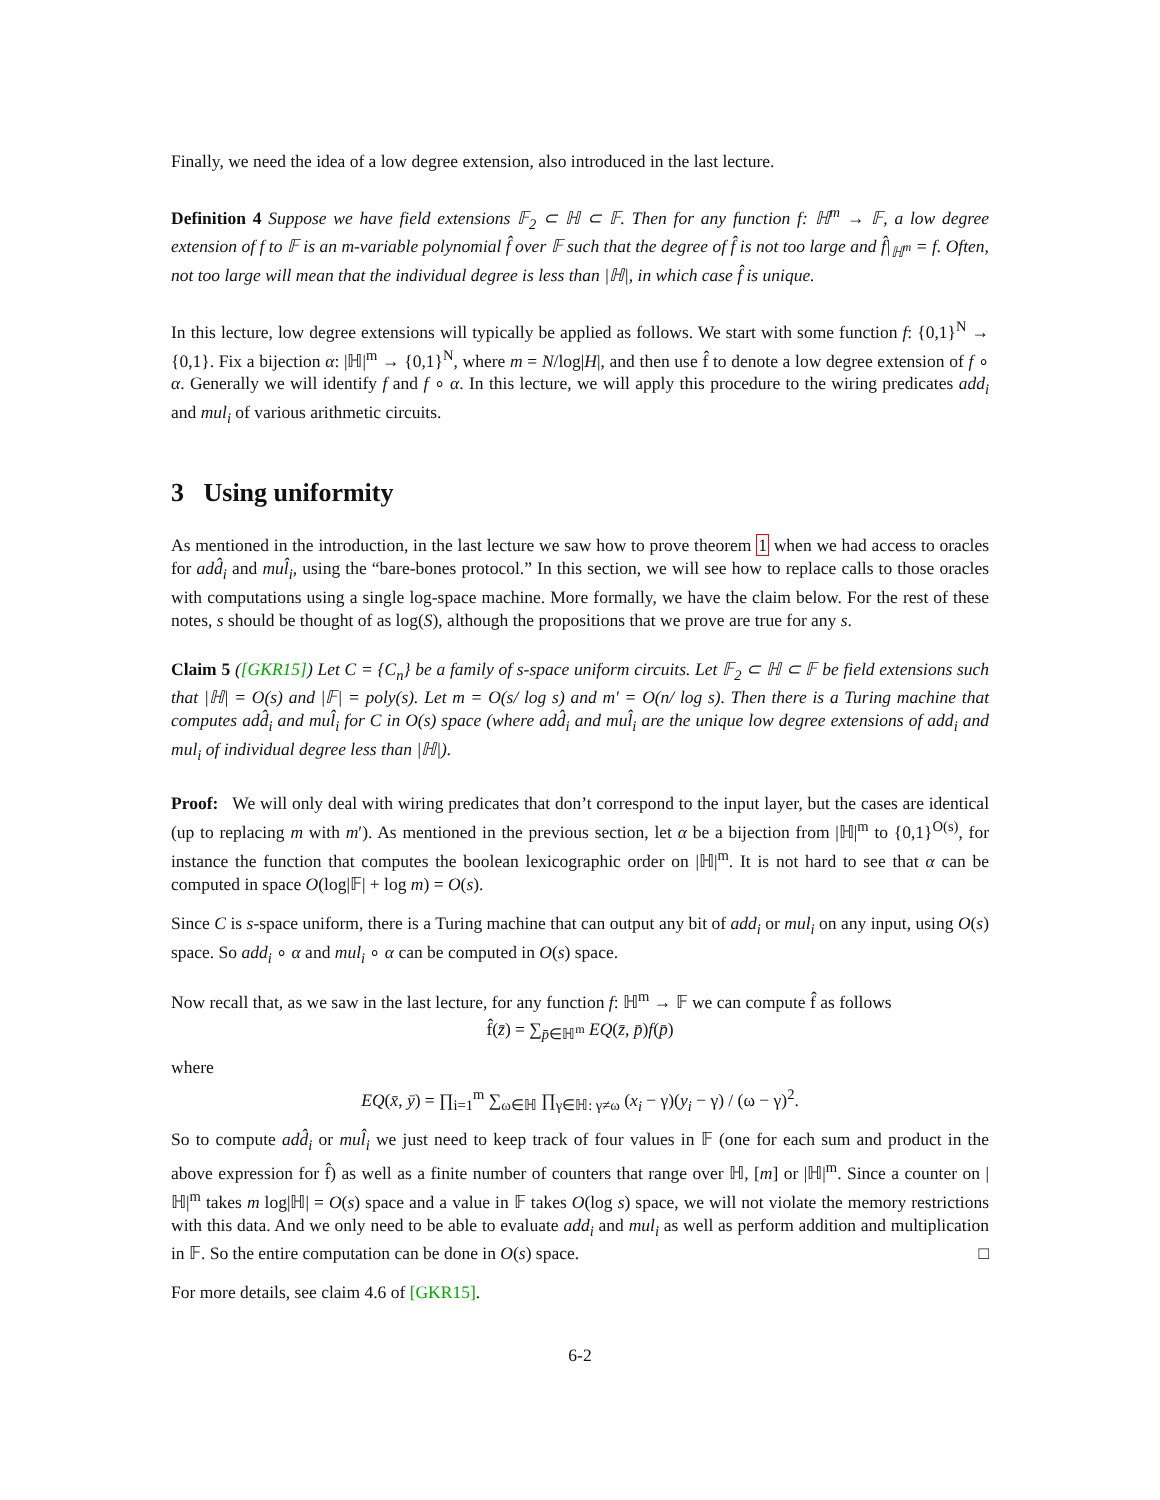Finally, we need the idea of a low degree extension, also introduced in the last lecture.
Definition 4 Suppose we have field extensions 𝔽<sub>2</sub> ⊂ ℍ ⊂ 𝔽. Then for any function f: ℍ<sup>m</sup> → 𝔽, a low degree extension of f to 𝔽 is an m-variable polynomial f̂ over 𝔽 such that the degree of f̂ is not too large and f̂|<sub>ℍ<sup>m</sup></sub> = f. Often, not too large will mean that the individual degree is less than |ℍ|, in which case f̂ is unique.
In this lecture, low degree extensions will typically be applied as follows. We start with some function f: {0,1}<sup>N</sup> → {0,1}. Fix a bijection α: |ℍ|<sup>m</sup> → {0,1}<sup>N</sup>, where m = N/log|H|, and then use f̂ to denote a low degree extension of f ∘ α. Generally we will identify f and f ∘ α. In this lecture, we will apply this procedure to the wiring predicates add<sub>i</sub> and mul<sub>i</sub> of various arithmetic circuits.
3 Using uniformity
As mentioned in the introduction, in the last lecture we saw how to prove theorem 1 when we had access to oracles for add̂<sub>i</sub> and mul̂<sub>i</sub>, using the “bare-bones protocol.” In this section, we will see how to replace calls to those oracles with computations using a single log-space machine. More formally, we have the claim below. For the rest of these notes, s should be thought of as log(S), although the propositions that we prove are true for any s.
Claim 5 ([GKR15]) Let C = {C<sub>n</sub>} be a family of s-space uniform circuits. Let 𝔽<sub>2</sub> ⊂ ℍ ⊂ 𝔽 be field extensions such that |ℍ| = O(s) and |𝔽| = poly(s). Let m = O(s/ log s) and m′ = O(n/ log s). Then there is a Turing machine that computes add̂<sub>i</sub> and mul̂<sub>i</sub> for C in O(s) space (where add̂<sub>i</sub> and mul̂<sub>i</sub> are the unique low degree extensions of add<sub>i</sub> and mul<sub>i</sub> of individual degree less than |ℍ|).
Proof: We will only deal with wiring predicates that don’t correspond to the input layer, but the cases are identical (up to replacing m with m′). As mentioned in the previous section, let α be a bijection from |ℍ|<sup>m</sup> to {0,1}<sup>O(s)</sup>, for instance the function that computes the boolean lexicographic order on |ℍ|<sup>m</sup>. It is not hard to see that α can be computed in space O(log|𝔽| + log m) = O(s).
Since C is s-space uniform, there is a Turing machine that can output any bit of add<sub>i</sub> or mul<sub>i</sub> on any input, using O(s) space. So add<sub>i</sub> ∘ α and mul<sub>i</sub> ∘ α can be computed in O(s) space.
Now recall that, as we saw in the last lecture, for any function f: ℍ<sup>m</sup> → 𝔽 we can compute f̂ as follows
f̂(z̄) = ∑<sub>p̄∈ℍ<sup>m</sup></sub> EQ(z̄, p̄)f(p̄)
where
EQ(x̄, ȳ) = ∏<sub>i=1</sub><sup>m</sup> ∑<sub>ω∈ℍ</sub> ∏<sub>γ∈ℍ: γ≠ω</sub> (x<sub>i</sub> − γ)(y<sub>i</sub> − γ) / (ω − γ)<sup>2</sup>.
So to compute add̂<sub>i</sub> or mul̂<sub>i</sub> we just need to keep track of four values in 𝔽 (one for each sum and product in the above expression for f̂) as well as a finite number of counters that range over ℍ, [m] or |ℍ|<sup>m</sup>. Since a counter on |ℍ|<sup>m</sup> takes m log|ℍ| = O(s) space and a value in 𝔽 takes O(log s) space, we will not violate the memory restrictions with this data. And we only need to be able to evaluate add<sub>i</sub> and mul<sub>i</sub> as well as perform addition and multiplication in 𝔽. So the entire computation can be done in O(s) space. □
For more details, see claim 4.6 of [GKR15].
6-2